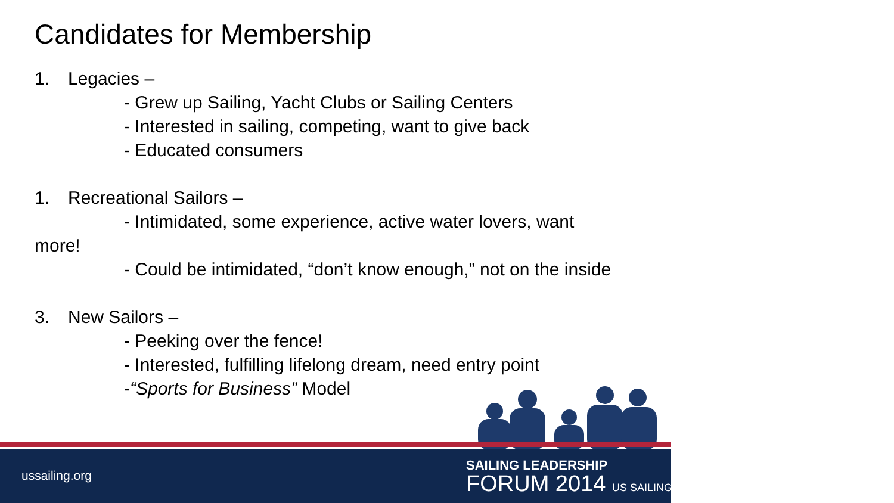Candidates for Membership
1. Legacies –
- Grew up Sailing, Yacht Clubs or Sailing Centers
- Interested in sailing, competing, want to give back
- Educated consumers
1. Recreational Sailors –
- Intimidated, some experience, active water lovers, want
more!
- Could be intimidated, “don’t know enough,” not on the inside
3. New Sailors –
- Peeking over the fence!
- Interested, fulfilling lifelong dream, need entry point
-“Sports for Business” Model
ussailing.org
SAILING LEADERSHIP
FORUM 2014 US SAILING